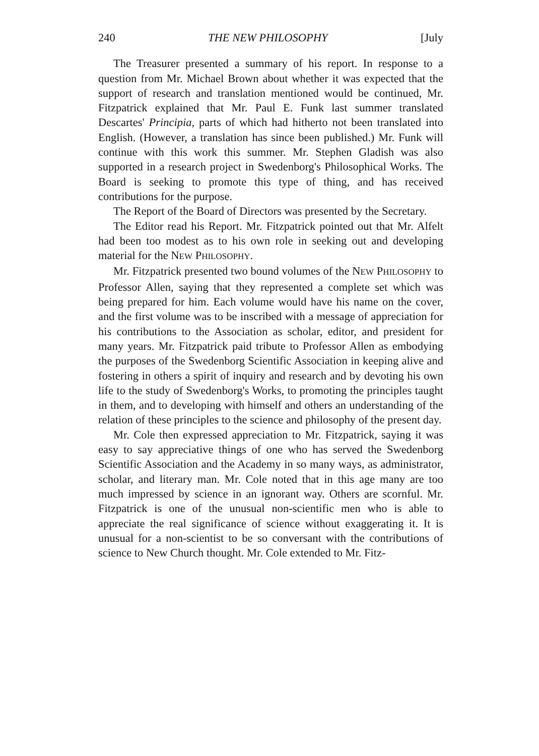240 THE NEW PHILOSOPHY [July
The Treasurer presented a summary of his report. In response to a question from Mr. Michael Brown about whether it was expected that the support of research and translation mentioned would be continued, Mr. Fitzpatrick explained that Mr. Paul E. Funk last summer translated Descartes' Principia, parts of which had hitherto not been translated into English. (However, a translation has since been published.) Mr. Funk will continue with this work this summer. Mr. Stephen Gladish was also supported in a research project in Swedenborg's Philosophical Works. The Board is seeking to promote this type of thing, and has received contributions for the purpose.
The Report of the Board of Directors was presented by the Secretary.
The Editor read his Report. Mr. Fitzpatrick pointed out that Mr. Alfelt had been too modest as to his own role in seeking out and developing material for the NEW PHILOSOPHY.
Mr. Fitzpatrick presented two bound volumes of the NEW PHILOSOPHY to Professor Allen, saying that they represented a complete set which was being prepared for him. Each volume would have his name on the cover, and the first volume was to be inscribed with a message of appreciation for his contributions to the Association as scholar, editor, and president for many years. Mr. Fitzpatrick paid tribute to Professor Allen as embodying the purposes of the Swedenborg Scientific Association in keeping alive and fostering in others a spirit of inquiry and research and by devoting his own life to the study of Swedenborg's Works, to promoting the principles taught in them, and to developing with himself and others an understanding of the relation of these principles to the science and philosophy of the present day.
Mr. Cole then expressed appreciation to Mr. Fitzpatrick, saying it was easy to say appreciative things of one who has served the Swedenborg Scientific Association and the Academy in so many ways, as administrator, scholar, and literary man. Mr. Cole noted that in this age many are too much impressed by science in an ignorant way. Others are scornful. Mr. Fitzpatrick is one of the unusual non-scientific men who is able to appreciate the real significance of science without exaggerating it. It is unusual for a non-scientist to be so conversant with the contributions of science to New Church thought. Mr. Cole extended to Mr. Fitz-